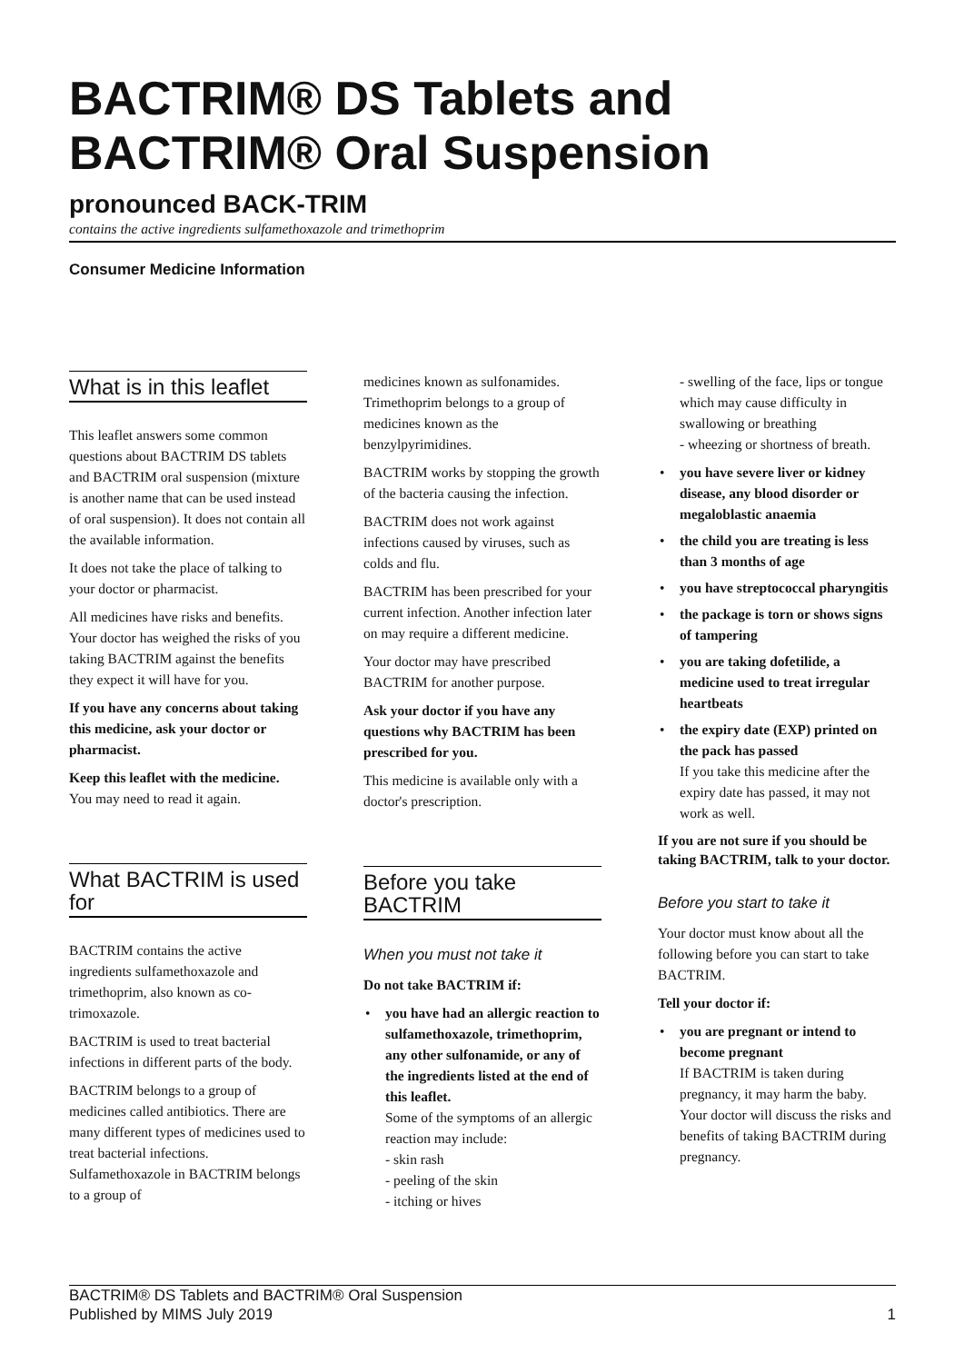BACTRIM® DS Tablets and BACTRIM® Oral Suspension
pronounced BACK-TRIM
contains the active ingredients sulfamethoxazole and trimethoprim
Consumer Medicine Information
What is in this leaflet
This leaflet answers some common questions about BACTRIM DS tablets and BACTRIM oral suspension (mixture is another name that can be used instead of oral suspension). It does not contain all the available information.
It does not take the place of talking to your doctor or pharmacist.
All medicines have risks and benefits. Your doctor has weighed the risks of you taking BACTRIM against the benefits they expect it will have for you.
If you have any concerns about taking this medicine, ask your doctor or pharmacist.
Keep this leaflet with the medicine.
You may need to read it again.
What BACTRIM is used for
BACTRIM contains the active ingredients sulfamethoxazole and trimethoprim, also known as co-trimoxazole.
BACTRIM is used to treat bacterial infections in different parts of the body.
BACTRIM belongs to a group of medicines called antibiotics. There are many different types of medicines used to treat bacterial infections. Sulfamethoxazole in BACTRIM belongs to a group of
medicines known as sulfonamides. Trimethoprim belongs to a group of medicines known as the benzylpyrimidines.
BACTRIM works by stopping the growth of the bacteria causing the infection.
BACTRIM does not work against infections caused by viruses, such as colds and flu.
BACTRIM has been prescribed for your current infection. Another infection later on may require a different medicine.
Your doctor may have prescribed BACTRIM for another purpose.
Ask your doctor if you have any questions why BACTRIM has been prescribed for you.
This medicine is available only with a doctor's prescription.
Before you take BACTRIM
When you must not take it
Do not take BACTRIM if:
• you have had an allergic reaction to sulfamethoxazole, trimethoprim, any other sulfonamide, or any of the ingredients listed at the end of this leaflet.
Some of the symptoms of an allergic reaction may include:
- skin rash
- peeling of the skin
- itching or hives
- swelling of the face, lips or tongue which may cause difficulty in swallowing or breathing
- wheezing or shortness of breath.
• you have severe liver or kidney disease, any blood disorder or megaloblastic anaemia
• the child you are treating is less than 3 months of age
• you have streptococcal pharyngitis
• the package is torn or shows signs of tampering
• you are taking dofetilide, a medicine used to treat irregular heartbeats
• the expiry date (EXP) printed on the pack has passed
If you take this medicine after the expiry date has passed, it may not work as well.
If you are not sure if you should be taking BACTRIM, talk to your doctor.
Before you start to take it
Your doctor must know about all the following before you can start to take BACTRIM.
Tell your doctor if:
• you are pregnant or intend to become pregnant
If BACTRIM is taken during pregnancy, it may harm the baby. Your doctor will discuss the risks and benefits of taking BACTRIM during pregnancy.
BACTRIM® DS Tablets and BACTRIM® Oral Suspension
Published by MIMS July 2019
1